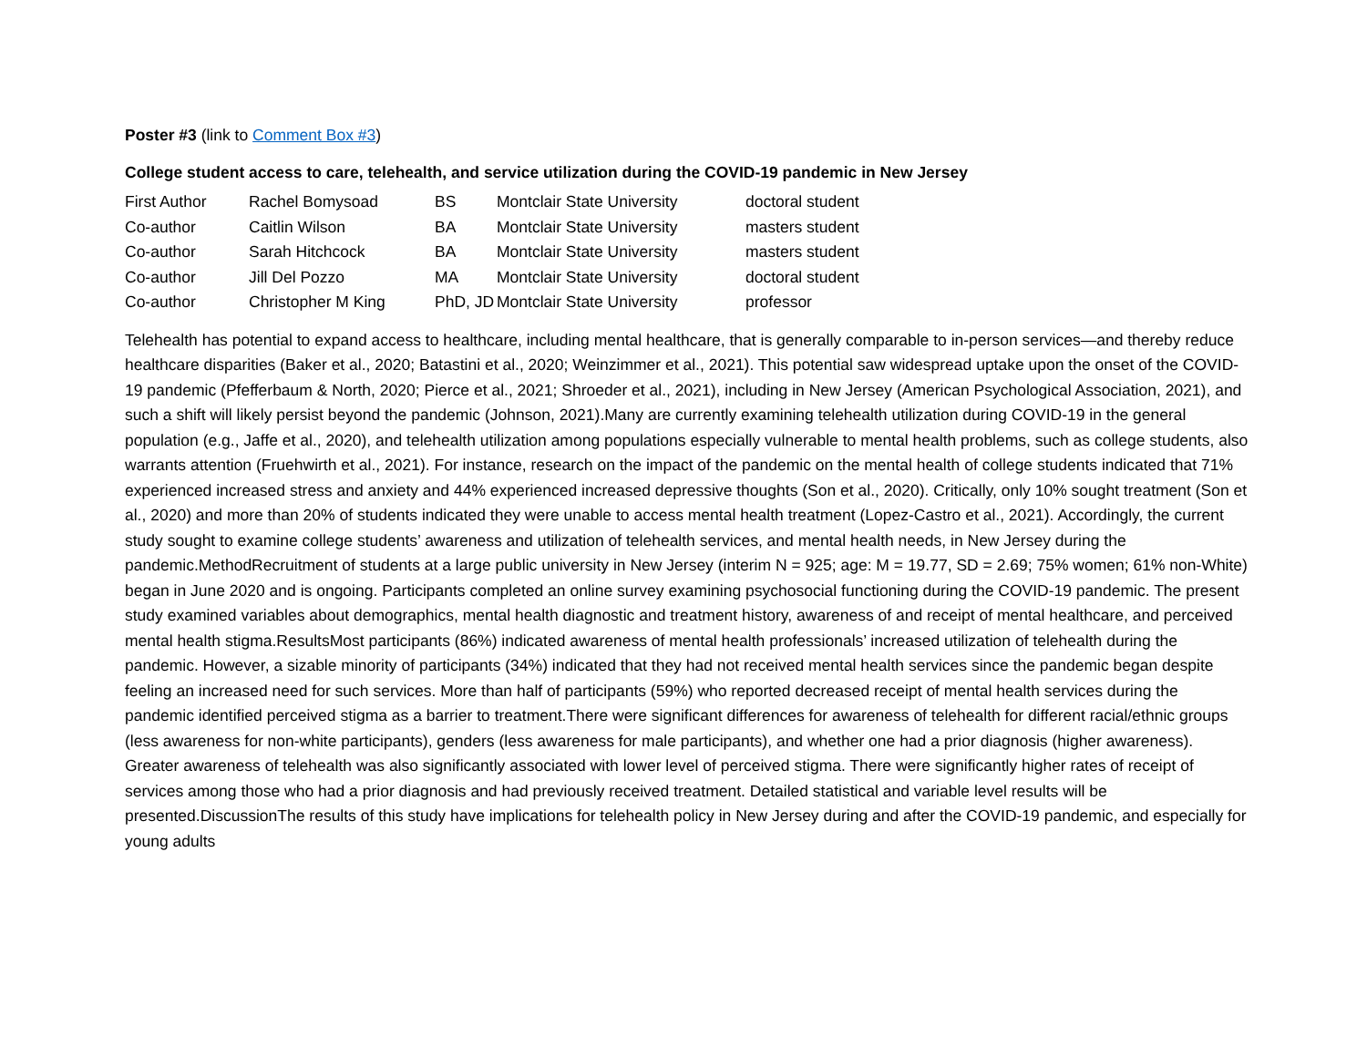Poster #3 (link to Comment Box #3)
College student access to care, telehealth, and service utilization during the COVID-19 pandemic in New Jersey
| First Author | Rachel Bomysoad | BS | Montclair State University | doctoral student |
| Co-author | Caitlin Wilson | BA | Montclair State University | masters student |
| Co-author | Sarah Hitchcock | BA | Montclair State University | masters student |
| Co-author | Jill Del Pozzo | MA | Montclair State University | doctoral student |
| Co-author | Christopher M King | PhD, JD | Montclair State University | professor |
Telehealth has potential to expand access to healthcare, including mental healthcare, that is generally comparable to in-person services—and thereby reduce healthcare disparities (Baker et al., 2020; Batastini et al., 2020; Weinzimmer et al., 2021). This potential saw widespread uptake upon the onset of the COVID-19 pandemic (Pfefferbaum & North, 2020; Pierce et al., 2021; Shroeder et al., 2021), including in New Jersey (American Psychological Association, 2021), and such a shift will likely persist beyond the pandemic (Johnson, 2021).Many are currently examining telehealth utilization during COVID-19 in the general population (e.g., Jaffe et al., 2020), and telehealth utilization among populations especially vulnerable to mental health problems, such as college students, also warrants attention (Fruehwirth et al., 2021). For instance, research on the impact of the pandemic on the mental health of college students indicated that 71% experienced increased stress and anxiety and 44% experienced increased depressive thoughts (Son et al., 2020). Critically, only 10% sought treatment (Son et al., 2020) and more than 20% of students indicated they were unable to access mental health treatment (Lopez-Castro et al., 2021). Accordingly, the current study sought to examine college students’ awareness and utilization of telehealth services, and mental health needs, in New Jersey during the pandemic.MethodRecruitment of students at a large public university in New Jersey (interim N = 925; age: M = 19.77, SD = 2.69; 75% women; 61% non-White) began in June 2020 and is ongoing. Participants completed an online survey examining psychosocial functioning during the COVID-19 pandemic. The present study examined variables about demographics, mental health diagnostic and treatment history, awareness of and receipt of mental healthcare, and perceived mental health stigma.ResultsMost participants (86%) indicated awareness of mental health professionals’ increased utilization of telehealth during the pandemic. However, a sizable minority of participants (34%) indicated that they had not received mental health services since the pandemic began despite feeling an increased need for such services. More than half of participants (59%) who reported decreased receipt of mental health services during the pandemic identified perceived stigma as a barrier to treatment.There were significant differences for awareness of telehealth for different racial/ethnic groups (less awareness for non-white participants), genders (less awareness for male participants), and whether one had a prior diagnosis (higher awareness). Greater awareness of telehealth was also significantly associated with lower level of perceived stigma. There were significantly higher rates of receipt of services among those who had a prior diagnosis and had previously received treatment. Detailed statistical and variable level results will be presented.DiscussionThe results of this study have implications for telehealth policy in New Jersey during and after the COVID-19 pandemic, and especially for young adults